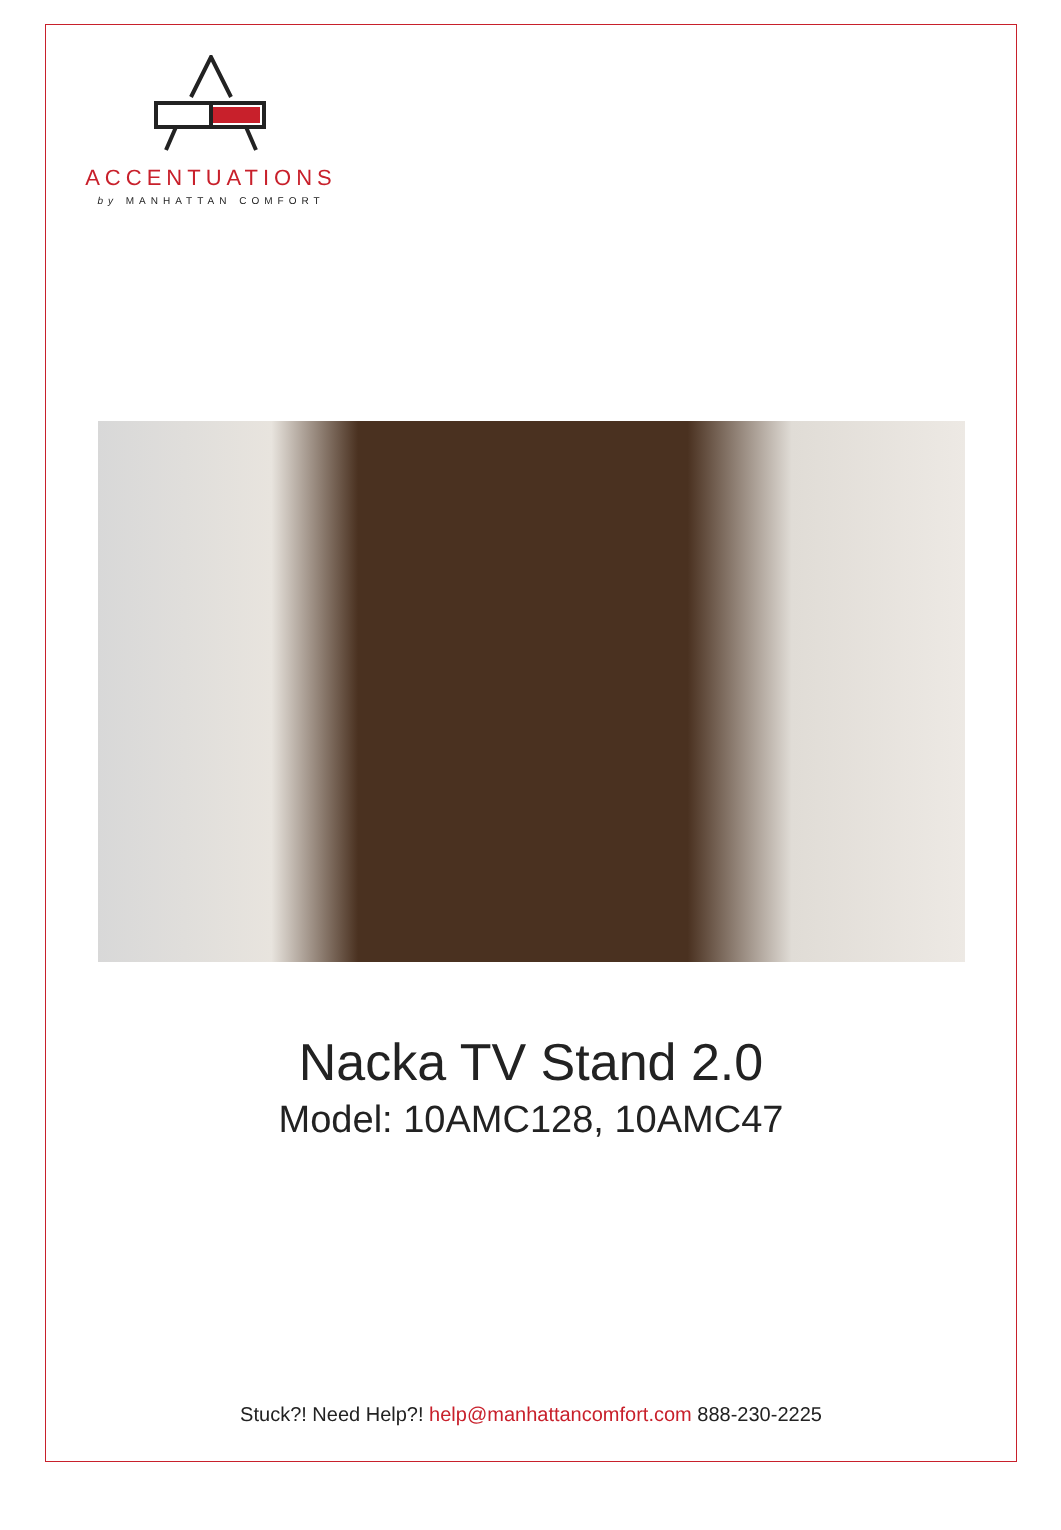ACCENTUATIONS
by MANHATTAN COMFORT
Nacka TV Stand 2.0
Model: 10AMC128, 10AMC47
Stuck?! Need Help?! help@manhattancomfort.com 888-230-2225